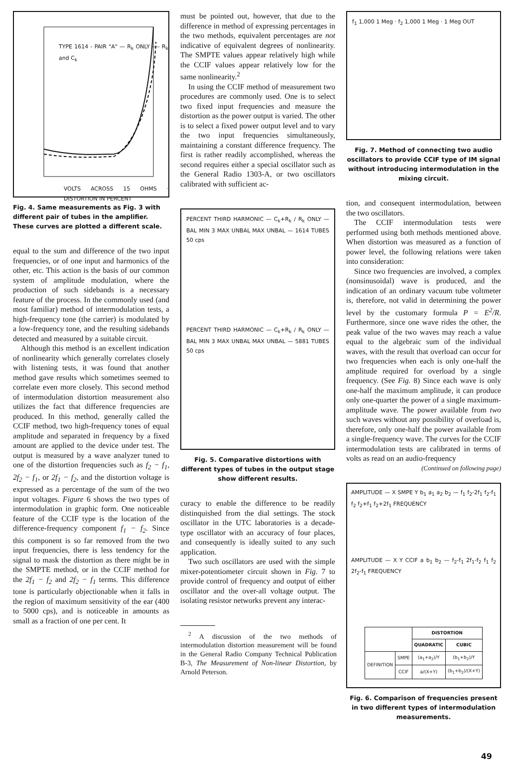TYPE 1614 - PAIR "A" — R<sub>k</sub> ONLY ---- R<sub>k</sub> and C<sub>k</sub>
VOLTS ACROSS 15 OHMS · DISTORTION IN PERCENT
Fig. 4. Same measurements as Fig. 3 with different pair of tubes in the amplifier. These curves are plotted a different scale.
equal to the sum and difference of the two input frequencies, or of one input and harmonics of the other, etc. This action is the basis of our common system of amplitude modulation, where the production of such sidebands is a necessary feature of the process. In the commonly used (and most familiar) method of intermodulation tests, a high-frequency tone (the carrier) is modulated by a low-frequency tone, and the resulting sidebands detected and measured by a suitable circuit.
Although this method is an excellent indication of nonlinearity which generally correlates closely with listening tests, it was found that another method gave results which sometimes seemed to correlate even more closely. This second method of intermodulation distortion measurement also utilizes the fact that difference frequencies are produced. In this method, generally called the CCIF method, two high-frequency tones of equal amplitude and separated in frequency by a fixed amount are applied to the device under test. The output is measured by a wave analyzer tuned to one of the distortion frequencies such as f<sub>2</sub> − f<sub>1</sub>, 2f<sub>2</sub> − f<sub>1</sub>, or 2f<sub>1</sub> − f<sub>2</sub>, and the distortion voltage is expressed as a percentage of the sum of the two input voltages. Figure 6 shows the two types of intermodulation in graphic form. One noticeable feature of the CCIF type is the location of the difference-frequency component f<sub>1</sub> − f<sub>2</sub>. Since this component is so far removed from the two input frequencies, there is less tendency for the signal to mask the distortion as there might be in the SMPTE method, or in the CCIF method for the 2f<sub>1</sub> − f<sub>2</sub> and 2f<sub>2</sub> − f<sub>1</sub> terms. This difference tone is particularly objectionable when it falls in the region of maximum sensitivity of the ear (400 to 5000 cps), and is noticeable in amounts as small as a fraction of one per cent. It
must be pointed out, however, that due to the difference in method of expressing percentages in the two methods, equivalent percentages are not indicative of equivalent degrees of nonlinearity. The SMPTE values appear relatively high while the CCIF values appear relatively low for the same nonlinearity.<sup>2</sup>
In using the CCIF method of measurement two procedures are commonly used. One is to select two fixed input frequencies and measure the distortion as the power output is varied. The other is to select a fixed power output level and to vary the two input frequencies simultaneously, maintaining a constant difference frequency. The first is rather readily accomplished, whereas the second requires either a special oscillator such as the General Radio 1303-A, or two oscillators calibrated with sufficient ac-
PERCENT THIRD HARMONIC — C<sub>k</sub>+R<sub>k</sub> / R<sub>k</sub> ONLY — BAL MIN 3 MAX UNBAL MAX UNBAL — 1614 TUBES 50 cps
PERCENT THIRD HARMONIC — C<sub>k</sub>+R<sub>k</sub> / R<sub>k</sub> ONLY — BAL MIN 3 MAX UNBAL MAX UNBAL — 5881 TUBES 50 cps
Fig. 5. Comparative distortions with different types of tubes in the output stage show different results.
curacy to enable the difference to be readily distinquished from the dial settings. The stock oscillator in the UTC laboratories is a decade-type oscillator with an accuracy of four places, and consequently is ideally suited to any such application.
Two such oscillators are used with the simple mixer-potentiometer circuit shown in Fig. 7 to provide control of frequency and output of either oscillator and the over-all voltage output. The isolating resistor networks prevent any interac-
<sup>2</sup> A discussion of the two methods of intermodulation distortion measurement will be found in the General Radio Company Technical Publication B-3, The Measurement of Non-linear Distortion, by Arnold Peterson.
f<sub>1</sub> 1,000 1 Meg · f<sub>2</sub> 1,000 1 Meg · 1 Meg OUT
Fig. 7. Method of connecting two audio oscillators to provide CCIF type of IM signal without introducing intermodulation in the mixing circuit.
tion, and consequent intermodulation, between the two oscillators.
The CCIF intermodulation tests were performed using both methods mentioned above. When distortion was measured as a function of power level, the following relations were taken into consideration:
Since two frequencies are involved, a complex (nonsinusoidal) wave is produced, and the indication of an ordinary vacuum tube voltmeter is, therefore, not valid in determining the power level by the customary formula P = E<sup>2</sup>/R. Furthermore, since one wave rides the other, the peak value of the two waves may reach a value equal to the algebraic sum of the individual waves, with the result that overload can occur for two frequencies when each is only one-half the amplitude required for overload by a single frequency. (See Fig. 8) Since each wave is only one-half the maximum amplitude, it can produce only one-quarter the power of a single maximum-amplitude wave. The power available from two such waves without any possibility of overload is, therefore, only one-half the power available from a single-frequency wave. The curves for the CCIF intermodulation tests are calibrated in terms of volts as read on an audio-frequency
(Continued on following page)
AMPLITUDE — X SMPE Y b<sub>1</sub> a<sub>1</sub> a<sub>2</sub> b<sub>2</sub> — f<sub>1</sub> f<sub>2</sub>-2f<sub>1</sub> f<sub>2</sub>-f<sub>1</sub> f<sub>2</sub> f<sub>2</sub>+f<sub>1</sub> f<sub>2</sub>+2f<sub>1</sub> FREQUENCY
AMPLITUDE — X Y CCIF a b<sub>1</sub> b<sub>2</sub> — f<sub>2</sub>-f<sub>1</sub> 2f<sub>1</sub>-f<sub>2</sub> f<sub>1</sub> f<sub>2</sub> 2f<sub>2</sub>-f<sub>1</sub> FREQUENCY
| | | DISTORTION | |
| | | QUADRATIC | CUBIC |
| DEFINITION | SMPE | (a<sub>1</sub>+a<sub>2</sub>)/Y | (b<sub>1</sub>+b<sub>2</sub>)/Y |
| | CCIF | a/(X+Y) | (b<sub>1</sub>+b<sub>2</sub>)/(X+Y) |
Fig. 6. Comparison of frequencies present in two different types of intermodulation measurements.
49